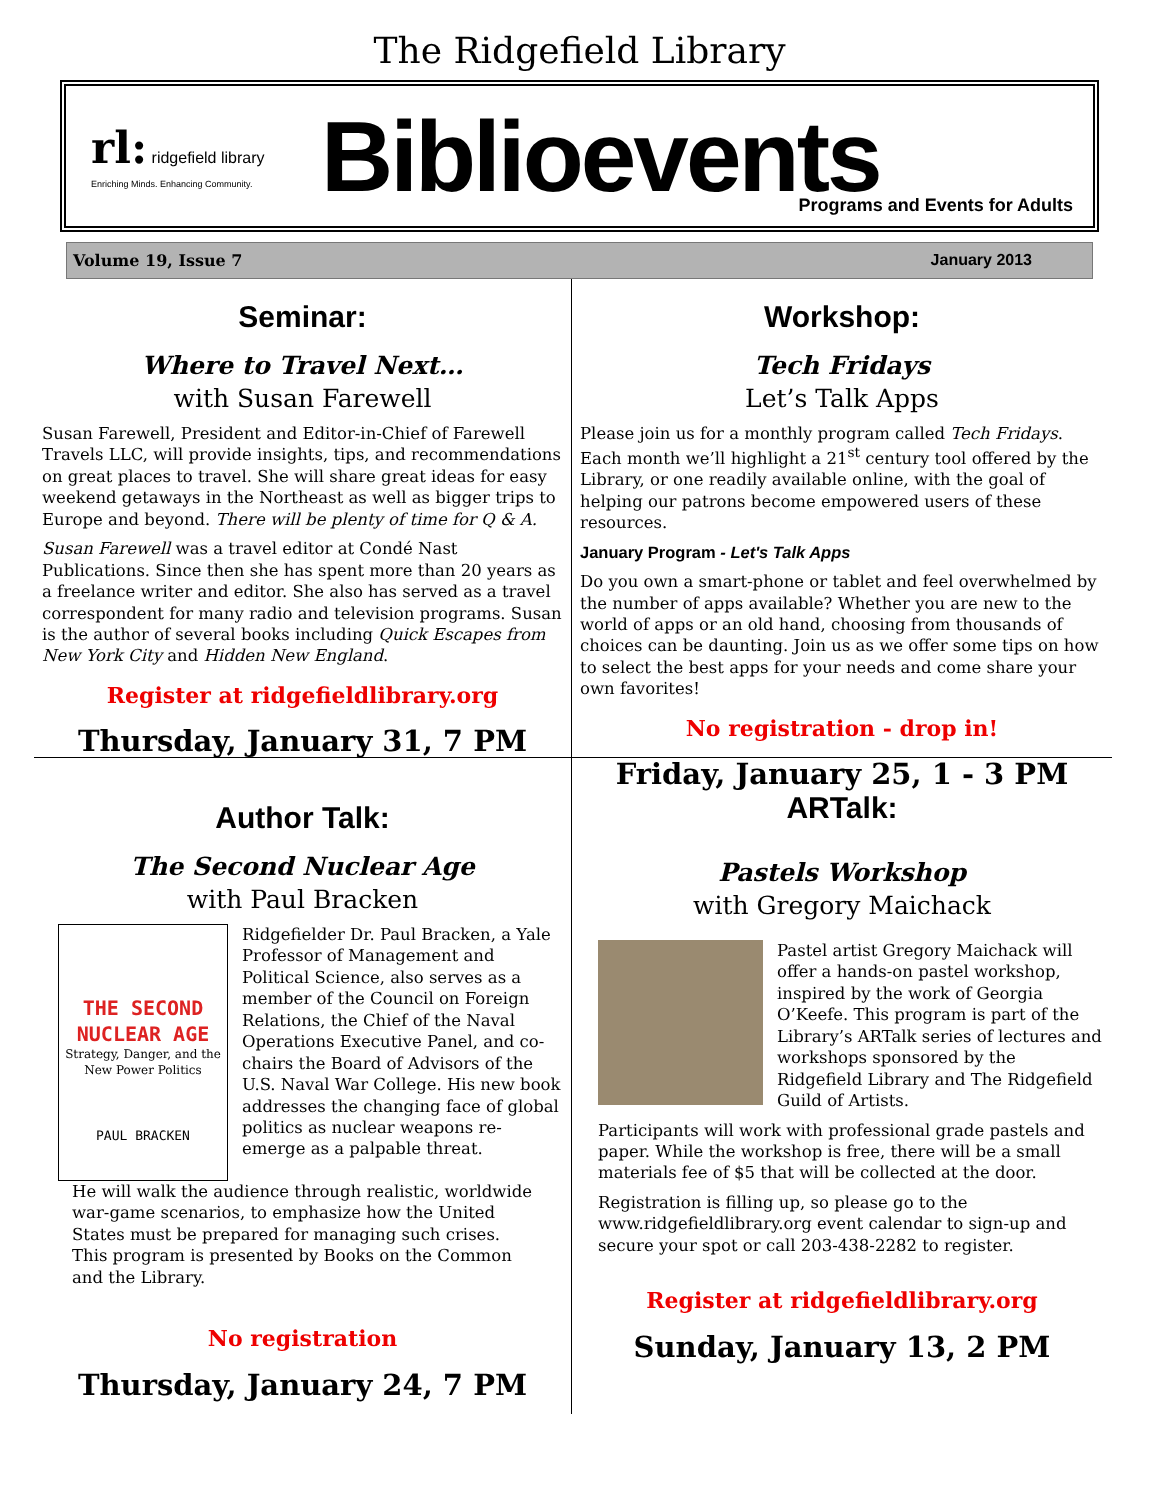The Ridgefield Library
rl: ridgefield library
Enriching Minds. Enhancing Community.
Biblioevents
Programs and Events for Adults
Volume 19, Issue 7 January 2013
Seminar:
Where to Travel Next…
with Susan Farewell
Susan Farewell, President and Editor-in-Chief of Farewell Travels LLC, will provide insights, tips, and recommendations on great places to travel. She will share great ideas for easy weekend getaways in the Northeast as well as bigger trips to Europe and beyond. There will be plenty of time for Q & A.
Susan Farewell was a travel editor at Condé Nast Publications. Since then she has spent more than 20 years as a freelance writer and editor. She also has served as a travel correspondent for many radio and television programs. Susan is the author of several books including Quick Escapes from New York City and Hidden New England.
Register at ridgefieldlibrary.org
Thursday, January 31, 7 PM
Workshop:
Tech Fridays
Let’s Talk Apps
Please join us for a monthly program called Tech Fridays. Each month we’ll highlight a 21<sup>st</sup> century tool offered by the Library, or one readily available online, with the goal of helping our patrons become empowered users of these resources.
January Program - Let's Talk Apps
Do you own a smart-phone or tablet and feel overwhelmed by the number of apps available? Whether you are new to the world of apps or an old hand, choosing from thousands of choices can be daunting. Join us as we offer some tips on how to select the best apps for your needs and come share your own favorites!
No registration - drop in!
Friday, January 25, 1 - 3 PM
Author Talk:
The Second Nuclear Age
with Paul Bracken
THE SECOND NUCLEAR AGE
Strategy, Danger, and the New Power Politics
PAUL BRACKEN
Ridgefielder Dr. Paul Bracken, a Yale Professor of Management and Political Science, also serves as a member of the Council on Foreign Relations, the Chief of the Naval Operations Executive Panel, and co-chairs the Board of Advisors of the U.S. Naval War College. His new book addresses the changing face of global politics as nuclear weapons re-emerge as a palpable threat.
He will walk the audience through realistic, worldwide war-game scenarios, to emphasize how the United States must be prepared for managing such crises. This program is presented by Books on the Common and the Library.
No registration
Thursday, January 24, 7 PM
ARTalk:
Pastels Workshop
with Gregory Maichack
Pastel artist Gregory Maichack will offer a hands-on pastel workshop, inspired by the work of Georgia O’Keefe. This program is part of the Library’s ARTalk series of lectures and workshops sponsored by the Ridgefield Library and The Ridgefield Guild of Artists.
Participants will work with professional grade pastels and paper. While the workshop is free, there will be a small materials fee of $5 that will be collected at the door.
Registration is filling up, so please go to the www.ridgefieldlibrary.org event calendar to sign-up and secure your spot or call 203-438-2282 to register.
Register at ridgefieldlibrary.org
Sunday, January 13, 2 PM